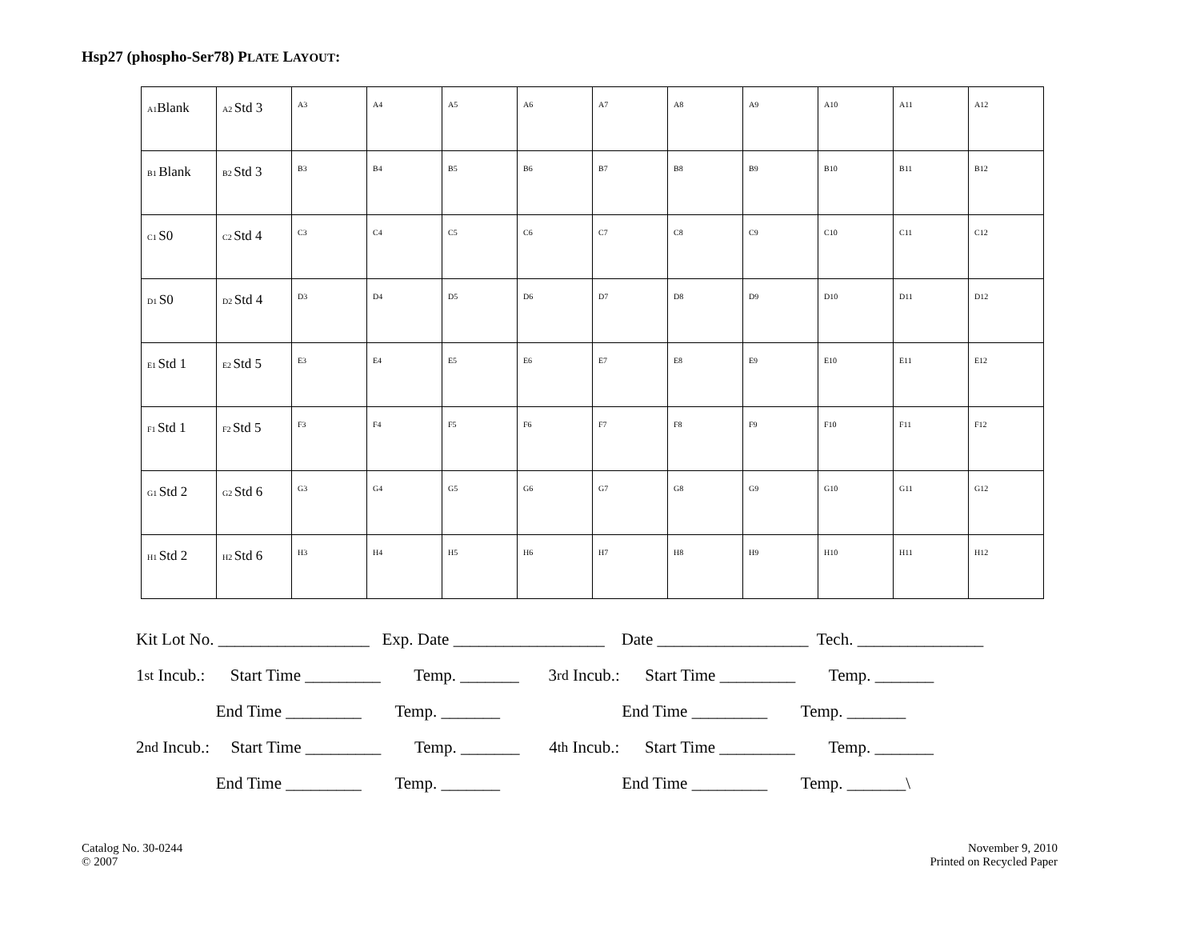Hsp27 (phospho-Ser78) PLATE LAYOUT:
| A1 Blank | A2 Std 3 | A3 | A4 | A5 | A6 | A7 | A8 | A9 | A10 | A11 | A12 |
| B1 Blank | B2 Std 3 | B3 | B4 | B5 | B6 | B7 | B8 | B9 | B10 | B11 | B12 |
| C1 S0 | C2 Std 4 | C3 | C4 | C5 | C6 | C7 | C8 | C9 | C10 | C11 | C12 |
| D1 S0 | D2 Std 4 | D3 | D4 | D5 | D6 | D7 | D8 | D9 | D10 | D11 | D12 |
| E1 Std 1 | E2 Std 5 | E3 | E4 | E5 | E6 | E7 | E8 | E9 | E10 | E11 | E12 |
| F1 Std 1 | F2 Std 5 | F3 | F4 | F5 | F6 | F7 | F8 | F9 | F10 | F11 | F12 |
| G1 Std 2 | G2 Std 6 | G3 | G4 | G5 | G6 | G7 | G8 | G9 | G10 | G11 | G12 |
| H1 Std 2 | H2 Std 6 | H3 | H4 | H5 | H6 | H7 | H8 | H9 | H10 | H11 | H12 |
Kit Lot No. __________________ Exp. Date __________________ Date __________________ Tech. _______________
1<sup>st</sup> Incub.: Start Time _________ Temp. _______ 3<sup>rd</sup> Incub.: Start Time _________ Temp. _______
End Time _________ Temp. _______ End Time _________ Temp. _______
2<sup>nd</sup> Incub.: Start Time _________ Temp. _______ 4<sup>th</sup> Incub.: Start Time _________ Temp. _______
End Time _________ Temp. _______ End Time _________ Temp. _______\
Catalog No. 30-0244
© 2007
November 9, 2010
Printed on Recycled Paper